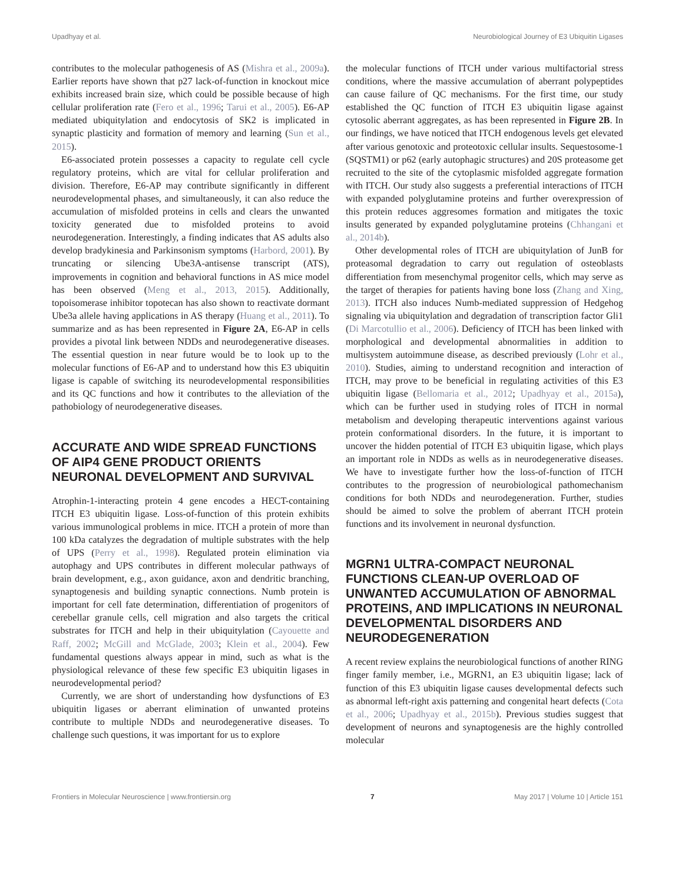Upadhyay et al. Neurobiological Journey of E3 Ubiquitin Ligases
contributes to the molecular pathogenesis of AS (Mishra et al., 2009a). Earlier reports have shown that p27 lack-of-function in knockout mice exhibits increased brain size, which could be possible because of high cellular proliferation rate (Fero et al., 1996; Tarui et al., 2005). E6-AP mediated ubiquitylation and endocytosis of SK2 is implicated in synaptic plasticity and formation of memory and learning (Sun et al., 2015).
E6-associated protein possesses a capacity to regulate cell cycle regulatory proteins, which are vital for cellular proliferation and division. Therefore, E6-AP may contribute significantly in different neurodevelopmental phases, and simultaneously, it can also reduce the accumulation of misfolded proteins in cells and clears the unwanted toxicity generated due to misfolded proteins to avoid neurodegeneration. Interestingly, a finding indicates that AS adults also develop bradykinesia and Parkinsonism symptoms (Harbord, 2001). By truncating or silencing Ube3A-antisense transcript (ATS), improvements in cognition and behavioral functions in AS mice model has been observed (Meng et al., 2013, 2015). Additionally, topoisomerase inhibitor topotecan has also shown to reactivate dormant Ube3a allele having applications in AS therapy (Huang et al., 2011). To summarize and as has been represented in Figure 2A, E6-AP in cells provides a pivotal link between NDDs and neurodegenerative diseases. The essential question in near future would be to look up to the molecular functions of E6-AP and to understand how this E3 ubiquitin ligase is capable of switching its neurodevelopmental responsibilities and its QC functions and how it contributes to the alleviation of the pathobiology of neurodegenerative diseases.
ACCURATE AND WIDE SPREAD FUNCTIONS OF AIP4 GENE PRODUCT ORIENTS NEURONAL DEVELOPMENT AND SURVIVAL
Atrophin-1-interacting protein 4 gene encodes a HECT-containing ITCH E3 ubiquitin ligase. Loss-of-function of this protein exhibits various immunological problems in mice. ITCH a protein of more than 100 kDa catalyzes the degradation of multiple substrates with the help of UPS (Perry et al., 1998). Regulated protein elimination via autophagy and UPS contributes in different molecular pathways of brain development, e.g., axon guidance, axon and dendritic branching, synaptogenesis and building synaptic connections. Numb protein is important for cell fate determination, differentiation of progenitors of cerebellar granule cells, cell migration and also targets the critical substrates for ITCH and help in their ubiquitylation (Cayouette and Raff, 2002; McGill and McGlade, 2003; Klein et al., 2004). Few fundamental questions always appear in mind, such as what is the physiological relevance of these few specific E3 ubiquitin ligases in neurodevelopmental period?
Currently, we are short of understanding how dysfunctions of E3 ubiquitin ligases or aberrant elimination of unwanted proteins contribute to multiple NDDs and neurodegenerative diseases. To challenge such questions, it was important for us to explore
the molecular functions of ITCH under various multifactorial stress conditions, where the massive accumulation of aberrant polypeptides can cause failure of QC mechanisms. For the first time, our study established the QC function of ITCH E3 ubiquitin ligase against cytosolic aberrant aggregates, as has been represented in Figure 2B. In our findings, we have noticed that ITCH endogenous levels get elevated after various genotoxic and proteotoxic cellular insults. Sequestosome-1 (SQSTM1) or p62 (early autophagic structures) and 20S proteasome get recruited to the site of the cytoplasmic misfolded aggregate formation with ITCH. Our study also suggests a preferential interactions of ITCH with expanded polyglutamine proteins and further overexpression of this protein reduces aggresomes formation and mitigates the toxic insults generated by expanded polyglutamine proteins (Chhangani et al., 2014b).
Other developmental roles of ITCH are ubiquitylation of JunB for proteasomal degradation to carry out regulation of osteoblasts differentiation from mesenchymal progenitor cells, which may serve as the target of therapies for patients having bone loss (Zhang and Xing, 2013). ITCH also induces Numb-mediated suppression of Hedgehog signaling via ubiquitylation and degradation of transcription factor Gli1 (Di Marcotullio et al., 2006). Deficiency of ITCH has been linked with morphological and developmental abnormalities in addition to multisystem autoimmune disease, as described previously (Lohr et al., 2010). Studies, aiming to understand recognition and interaction of ITCH, may prove to be beneficial in regulating activities of this E3 ubiquitin ligase (Bellomaria et al., 2012; Upadhyay et al., 2015a), which can be further used in studying roles of ITCH in normal metabolism and developing therapeutic interventions against various protein conformational disorders. In the future, it is important to uncover the hidden potential of ITCH E3 ubiquitin ligase, which plays an important role in NDDs as wells as in neurodegenerative diseases. We have to investigate further how the loss-of-function of ITCH contributes to the progression of neurobiological pathomechanism conditions for both NDDs and neurodegeneration. Further, studies should be aimed to solve the problem of aberrant ITCH protein functions and its involvement in neuronal dysfunction.
MGRN1 ULTRA-COMPACT NEURONAL FUNCTIONS CLEAN-UP OVERLOAD OF UNWANTED ACCUMULATION OF ABNORMAL PROTEINS, AND IMPLICATIONS IN NEURONAL DEVELOPMENTAL DISORDERS AND NEURODEGENERATION
A recent review explains the neurobiological functions of another RING finger family member, i.e., MGRN1, an E3 ubiquitin ligase; lack of function of this E3 ubiquitin ligase causes developmental defects such as abnormal left-right axis patterning and congenital heart defects (Cota et al., 2006; Upadhyay et al., 2015b). Previous studies suggest that development of neurons and synaptogenesis are the highly controlled molecular
Frontiers in Molecular Neuroscience | www.frontiersin.org 7 May 2017 | Volume 10 | Article 151